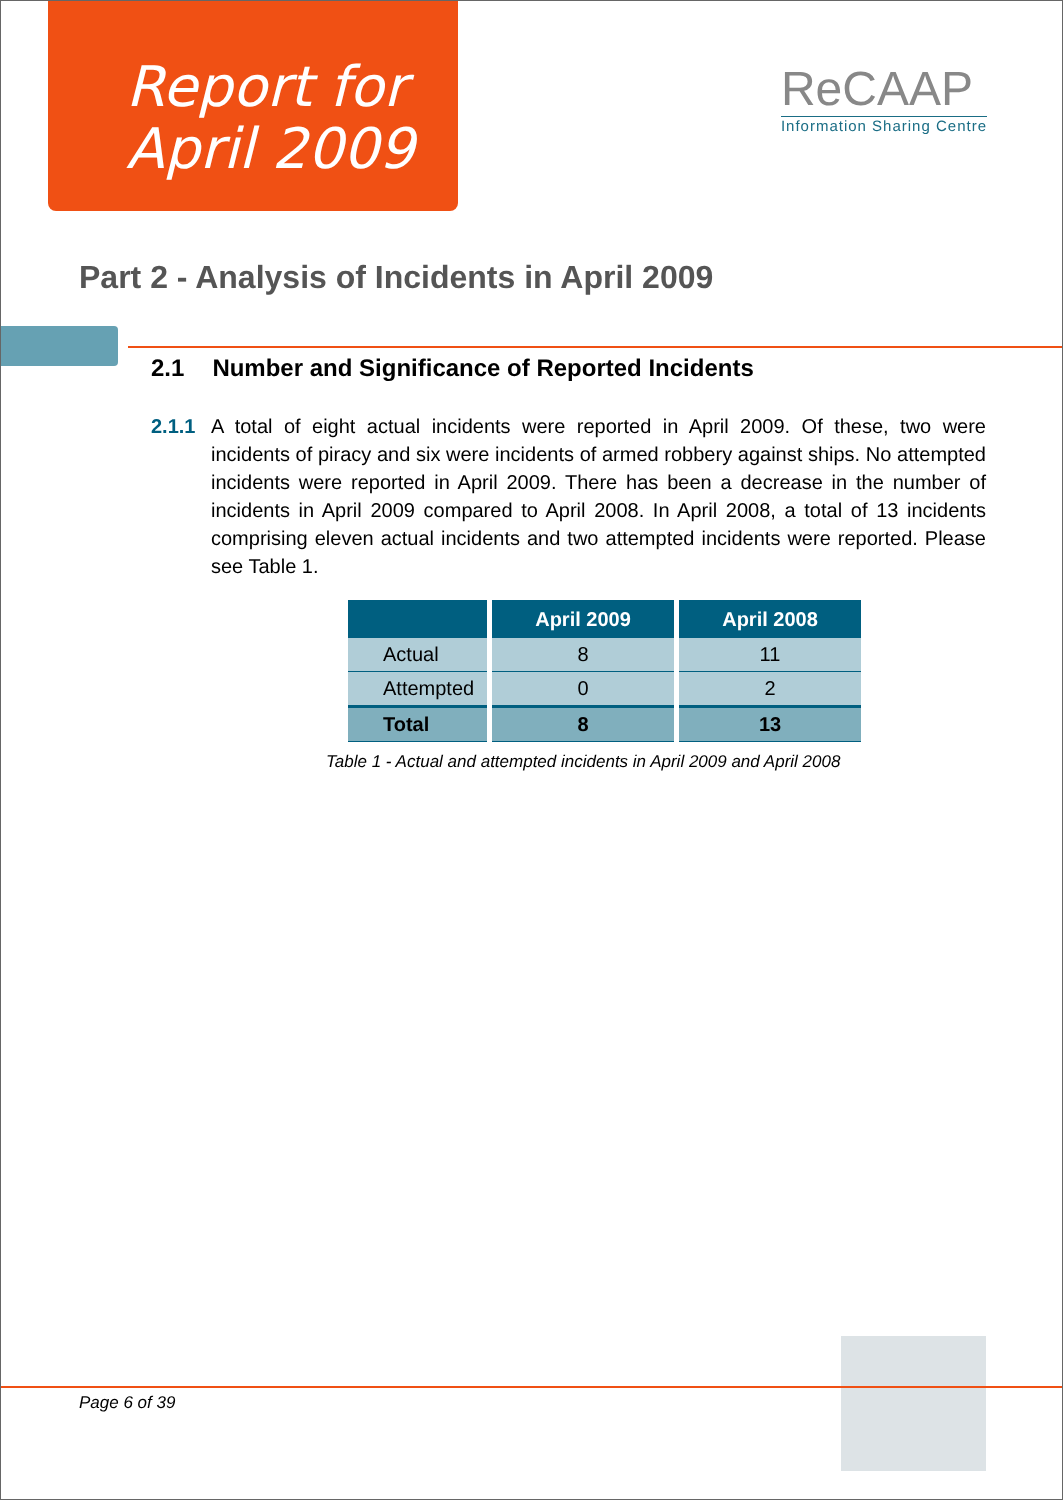Report for
April 2009
ReCAAP
Information Sharing Centre
Part 2 - Analysis of Incidents in April 2009
2.1 Number and Significance of Reported Incidents
2.1.1 A total of eight actual incidents were reported in April 2009. Of these, two were incidents of piracy and six were incidents of armed robbery against ships. No attempted incidents were reported in April 2009. There has been a decrease in the number of incidents in April 2009 compared to April 2008. In April 2008, a total of 13 incidents comprising eleven actual incidents and two attempted incidents were reported. Please see Table 1.
| | April 2009 | April 2008 |
| --- | --- | --- |
| Actual | 8 | 11 |
| Attempted | 0 | 2 |
| Total | 8 | 13 |
Table 1 - Actual and attempted incidents in April 2009 and April 2008
Page 6 of 39